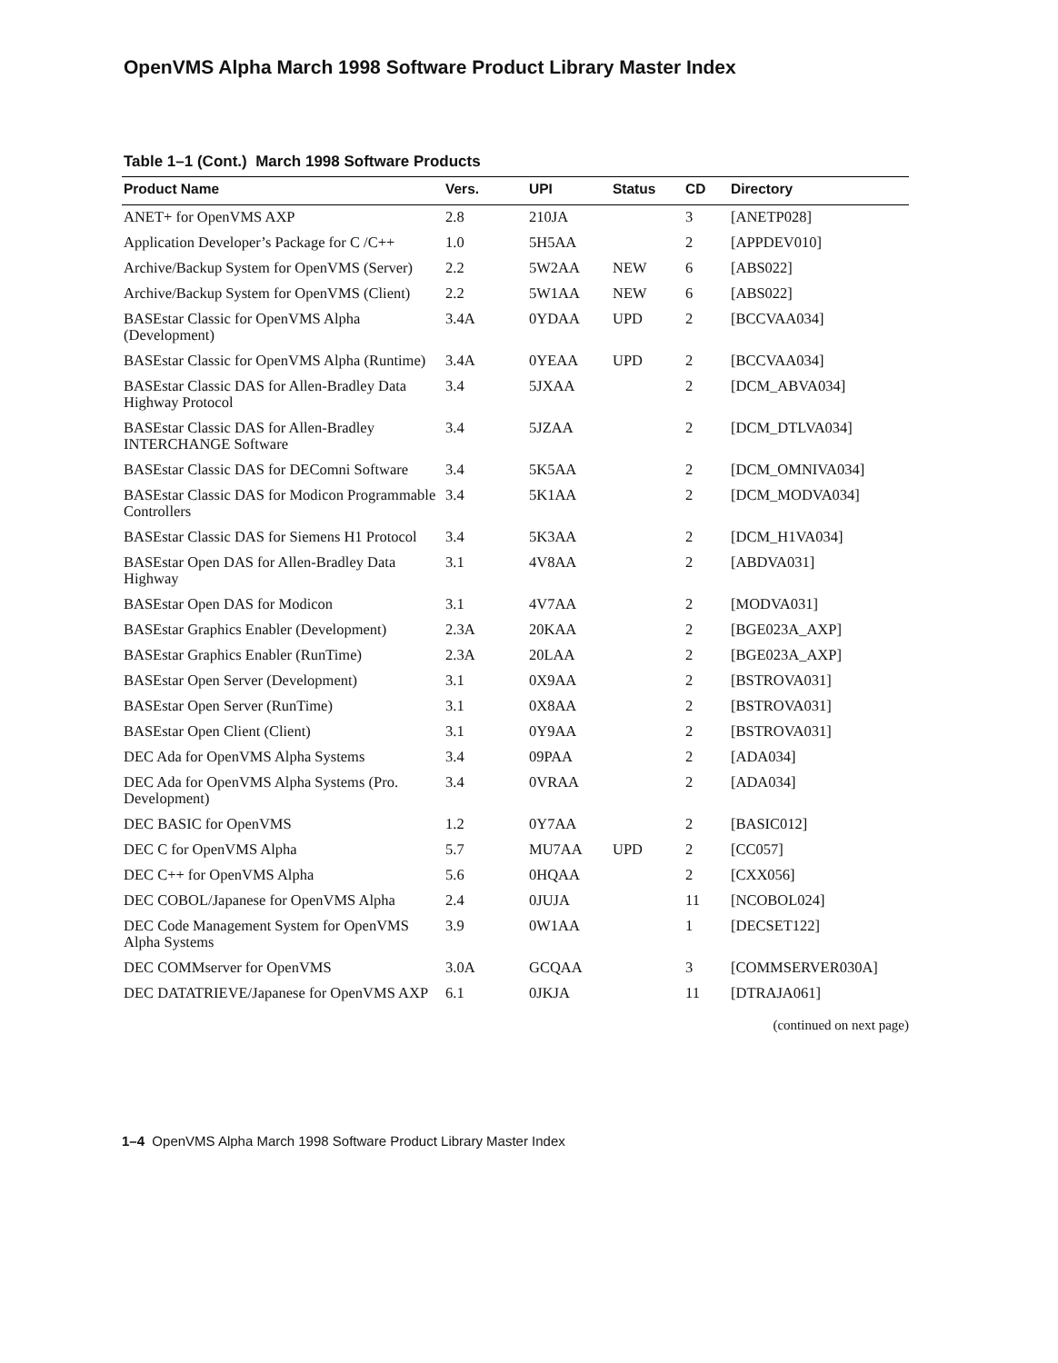OpenVMS Alpha March 1998 Software Product Library Master Index
Table 1–1 (Cont.) March 1998 Software Products
| Product Name | Vers. | UPI | Status | CD | Directory |
| --- | --- | --- | --- | --- | --- |
| ANET+ for OpenVMS AXP | 2.8 | 210JA | | 3 | [ANETP028] |
| Application Developer’s Package for C /C++ | 1.0 | 5H5AA | | 2 | [APPDEV010] |
| Archive/Backup System for OpenVMS (Server) | 2.2 | 5W2AA | NEW | 6 | [ABS022] |
| Archive/Backup System for OpenVMS (Client) | 2.2 | 5W1AA | NEW | 6 | [ABS022] |
| BASEstar Classic for OpenVMS Alpha (Development) | 3.4A | 0YDAA | UPD | 2 | [BCCVAA034] |
| BASEstar Classic for OpenVMS Alpha (Runtime) | 3.4A | 0YEAA | UPD | 2 | [BCCVAA034] |
| BASEstar Classic DAS for Allen-Bradley Data Highway Protocol | 3.4 | 5JXAA | | 2 | [DCM_ABVA034] |
| BASEstar Classic DAS for Allen-Bradley INTERCHANGE Software | 3.4 | 5JZAA | | 2 | [DCM_DTLVA034] |
| BASEstar Classic DAS for DEComni Software | 3.4 | 5K5AA | | 2 | [DCM_OMNIVA034] |
| BASEstar Classic DAS for Modicon Programmable Controllers | 3.4 | 5K1AA | | 2 | [DCM_MODVA034] |
| BASEstar Classic DAS for Siemens H1 Protocol | 3.4 | 5K3AA | | 2 | [DCM_H1VA034] |
| BASEstar Open DAS for Allen-Bradley Data Highway | 3.1 | 4V8AA | | 2 | [ABDVA031] |
| BASEstar Open DAS for Modicon | 3.1 | 4V7AA | | 2 | [MODVA031] |
| BASEstar Graphics Enabler (Development) | 2.3A | 20KAA | | 2 | [BGE023A_AXP] |
| BASEstar Graphics Enabler (RunTime) | 2.3A | 20LAA | | 2 | [BGE023A_AXP] |
| BASEstar Open Server (Development) | 3.1 | 0X9AA | | 2 | [BSTROVA031] |
| BASEstar Open Server (RunTime) | 3.1 | 0X8AA | | 2 | [BSTROVA031] |
| BASEstar Open Client (Client) | 3.1 | 0Y9AA | | 2 | [BSTROVA031] |
| DEC Ada for OpenVMS Alpha Systems | 3.4 | 09PAA | | 2 | [ADA034] |
| DEC Ada for OpenVMS Alpha Systems (Pro. Development) | 3.4 | 0VRAA | | 2 | [ADA034] |
| DEC BASIC for OpenVMS | 1.2 | 0Y7AA | | 2 | [BASIC012] |
| DEC C for OpenVMS Alpha | 5.7 | MU7AA | UPD | 2 | [CC057] |
| DEC C++ for OpenVMS Alpha | 5.6 | 0HQAA | | 2 | [CXX056] |
| DEC COBOL/Japanese for OpenVMS Alpha | 2.4 | 0JUJA | | 11 | [NCOBOL024] |
| DEC Code Management System for OpenVMS Alpha Systems | 3.9 | 0W1AA | | 1 | [DECSET122] |
| DEC COMMserver for OpenVMS | 3.0A | GCQAA | | 3 | [COMMSERVER030A] |
| DEC DATATRIEVE/Japanese for OpenVMS AXP | 6.1 | 0JKJA | | 11 | [DTRAJA061] |
(continued on next page)
1–4 OpenVMS Alpha March 1998 Software Product Library Master Index